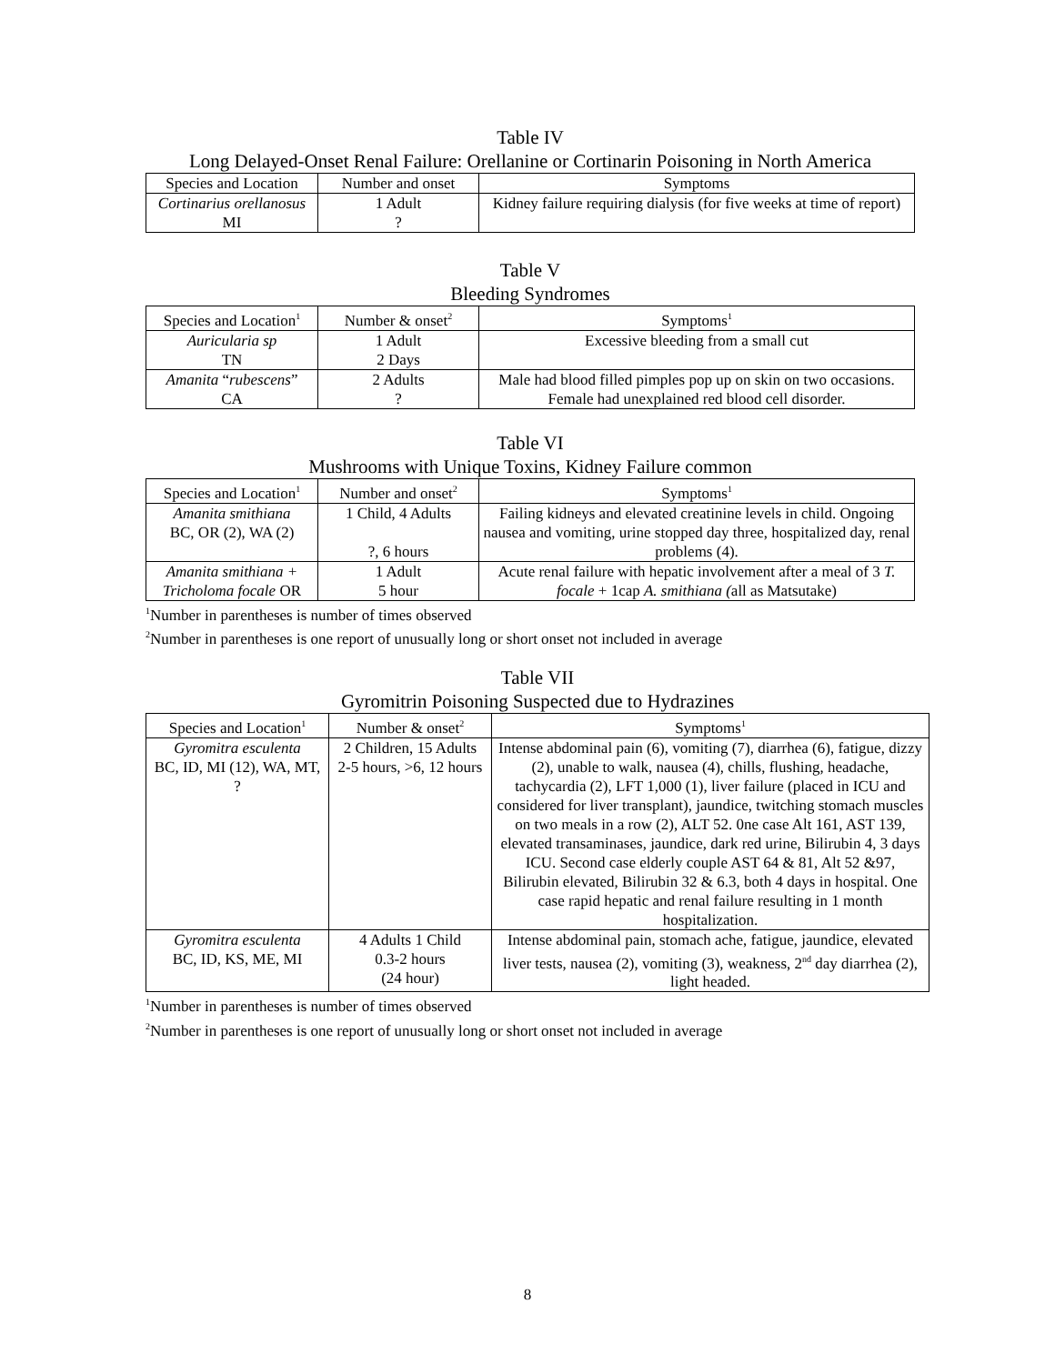Table IV
Long Delayed-Onset Renal Failure: Orellanine or Cortinarin Poisoning in North America
| Species and Location | Number and onset | Symptoms |
| --- | --- | --- |
| Cortinarius orellanosus MI | 1 Adult ? | Kidney failure requiring dialysis (for five weeks at time of report) |
Table V
Bleeding Syndromes
| Species and Location<sup>1</sup> | Number & onset<sup>2</sup> | Symptoms<sup>1</sup> |
| --- | --- | --- |
| Auricularia sp TN | 1 Adult 2 Days | Excessive bleeding from a small cut |
| Amanita “ rubescens ” CA | 2 Adults ? | Male had blood filled pimples pop up on skin on two occasions. Female had unexplained red blood cell disorder. |
Table VI
Mushrooms with Unique Toxins, Kidney Failure common
| Species and Location<sup>1</sup> | Number and onset<sup>2</sup> | Symptoms<sup>1</sup> |
| --- | --- | --- |
| Amanita smithiana BC, OR (2), WA (2) | 1 Child, 4 Adults ?, 6 hours | Failing kidneys and elevated creatinine levels in child. Ongoing nausea and vomiting, urine stopped day three, hospitalized day, renal problems (4). |
| Amanita smithiana + Tricholoma focale OR | 1 Adult 5 hour | Acute renal failure with hepatic involvement after a meal of 3 T. focale + 1cap A. smithiana ( all as Matsutake) |
<sup>1</sup> Number in parentheses is number of times observed
<sup>2</sup> Number in parentheses is one report of unusually long or short onset not included in average
Table VII
Gyromitrin Poisoning Suspected due to Hydrazines
| Species and Location<sup>1</sup> | Number & onset<sup>2</sup> | Symptoms<sup>1</sup> |
| --- | --- | --- |
| Gyromitra esculenta BC, ID, MI (12), WA, MT, ? | 2 Children, 15 Adults 2-5 hours, >6, 12 hours | Intense abdominal pain (6), vomiting (7), diarrhea (6), fatigue, dizzy (2), unable to walk, nausea (4), chills, flushing, headache, tachycardia (2), LFT 1,000 (1), liver failure (placed in ICU and considered for liver transplant), jaundice, twitching stomach muscles on two meals in a row (2), ALT 52. 0ne case Alt 161, AST 139, elevated transaminases, jaundice, dark red urine, Bilirubin 4, 3 days ICU. Second case elderly couple AST 64 & 81, Alt 52 &97, Bilirubin elevated, Bilirubin 32 & 6.3, both 4 days in hospital. One case rapid hepatic and renal failure resulting in 1 month hospitalization. |
| Gyromitra esculenta BC, ID, KS, ME, MI | 4 Adults 1 Child 0.3-2 hours (24 hour) | Intense abdominal pain, stomach ache, fatigue, jaundice, elevated liver tests, nausea (2), vomiting (3), weakness, 2<sup>nd</sup> day diarrhea (2), light headed. |
<sup>1</sup> Number in parentheses is number of times observed
<sup>2</sup> Number in parentheses is one report of unusually long or short onset not included in average
8